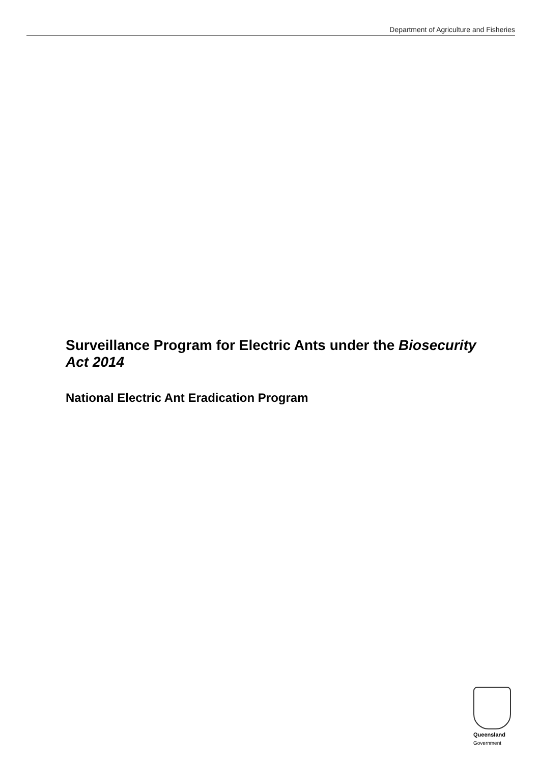Department of Agriculture and Fisheries
Surveillance Program for Electric Ants under the Biosecurity Act 2014
National Electric Ant Eradication Program
Queensland
Government